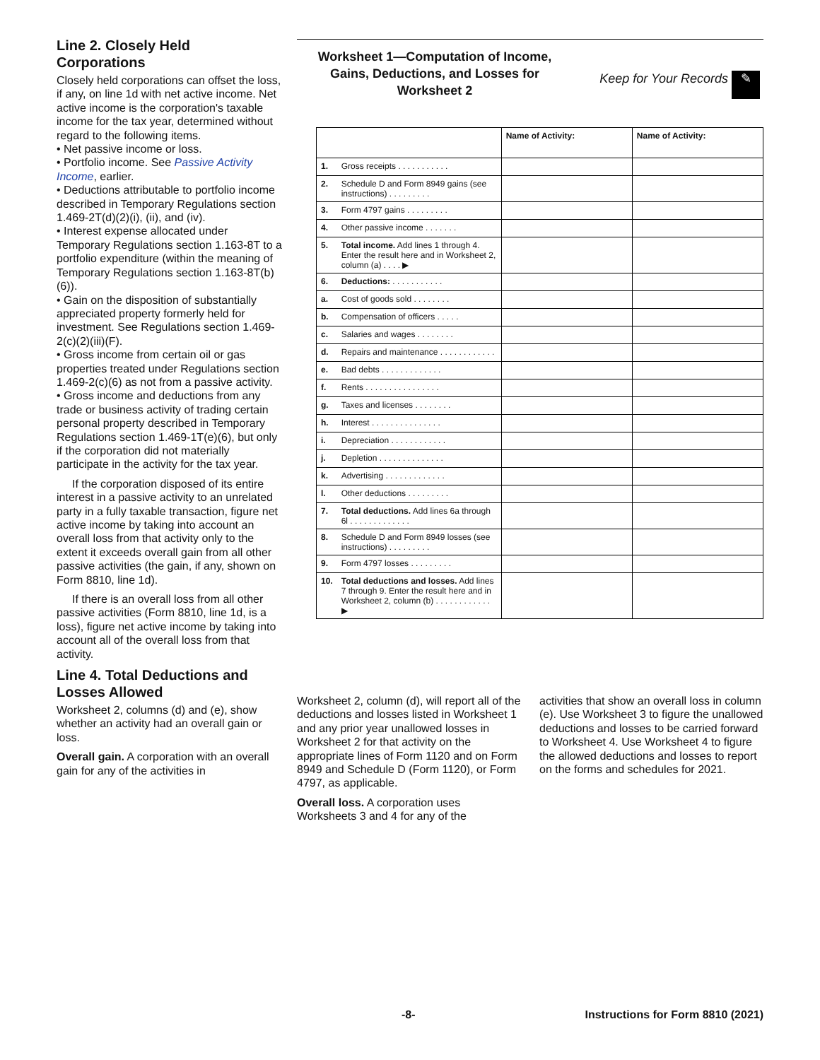Line 2. Closely Held Corporations
Closely held corporations can offset the loss, if any, on line 1d with net active income. Net active income is the corporation's taxable income for the tax year, determined without regard to the following items.
• Net passive income or loss.
• Portfolio income. See Passive Activity Income, earlier.
• Deductions attributable to portfolio income described in Temporary Regulations section 1.469-2T(d)(2)(i), (ii), and (iv).
• Interest expense allocated under Temporary Regulations section 1.163-8T to a portfolio expenditure (within the meaning of Temporary Regulations section 1.163-8T(b)(6)).
• Gain on the disposition of substantially appreciated property formerly held for investment. See Regulations section 1.469-2(c)(2)(iii)(F).
• Gross income from certain oil or gas properties treated under Regulations section 1.469-2(c)(6) as not from a passive activity.
• Gross income and deductions from any trade or business activity of trading certain personal property described in Temporary Regulations section 1.469-1T(e)(6), but only if the corporation did not materially participate in the activity for the tax year.
If the corporation disposed of its entire interest in a passive activity to an unrelated party in a fully taxable transaction, figure net active income by taking into account an overall loss from that activity only to the extent it exceeds overall gain from all other passive activities (the gain, if any, shown on Form 8810, line 1d).
If there is an overall loss from all other passive activities (Form 8810, line 1d, is a loss), figure net active income by taking into account all of the overall loss from that activity.
Line 4. Total Deductions and Losses Allowed
Worksheet 2, columns (d) and (e), show whether an activity had an overall gain or loss.
Overall gain. A corporation with an overall gain for any of the activities in
Worksheet 1—Computation of Income, Gains, Deductions, and Losses for Worksheet 2
Keep for Your Records ✎
| | | Name of Activity: | Name of Activity: |
| --- | --- | --- | --- |
| 1. | Gross receipts . . . . . . . . . . . | | |
| 2. | Schedule D and Form 8949 gains (see instructions) . . . . . . . . . | | |
| 3. | Form 4797 gains . . . . . . . . . | | |
| 4. | Other passive income . . . . . . . | | |
| 5. | Total income. Add lines 1 through 4. Enter the result here and in Worksheet 2, column (a) . . . . ▶ | | |
| 6. | Deductions: . . . . . . . . . . . | | |
| a. | Cost of goods sold . . . . . . . . | | |
| b. | Compensation of officers . . . . . | | |
| c. | Salaries and wages . . . . . . . . | | |
| d. | Repairs and maintenance . . . . . . . . . . . . | | |
| e. | Bad debts . . . . . . . . . . . . . | | |
| f. | Rents . . . . . . . . . . . . . . . . | | |
| g. | Taxes and licenses . . . . . . . . | | |
| h. | Interest . . . . . . . . . . . . . . . | | |
| i. | Depreciation . . . . . . . . . . . . | | |
| j. | Depletion . . . . . . . . . . . . . . | | |
| k. | Advertising . . . . . . . . . . . . . | | |
| l. | Other deductions . . . . . . . . . | | |
| 7. | Total deductions. Add lines 6a through 6l . . . . . . . . . . . . . | | |
| 8. | Schedule D and Form 8949 losses (see instructions) . . . . . . . . . | | |
| 9. | Form 4797 losses . . . . . . . . . | | |
| 10. | Total deductions and losses. Add lines 7 through 9. Enter the result here and in Worksheet 2, column (b) . . . . . . . . . . . . ▶ | | |
Worksheet 2, column (d), will report all of the deductions and losses listed in Worksheet 1 and any prior year unallowed losses in Worksheet 2 for that activity on the appropriate lines of Form 1120 and on Form 8949 and Schedule D (Form 1120), or Form 4797, as applicable.
Overall loss. A corporation uses Worksheets 3 and 4 for any of the
activities that show an overall loss in column (e). Use Worksheet 3 to figure the unallowed deductions and losses to be carried forward to Worksheet 4. Use Worksheet 4 to figure the allowed deductions and losses to report on the forms and schedules for 2021.
-8- Instructions for Form 8810 (2021)